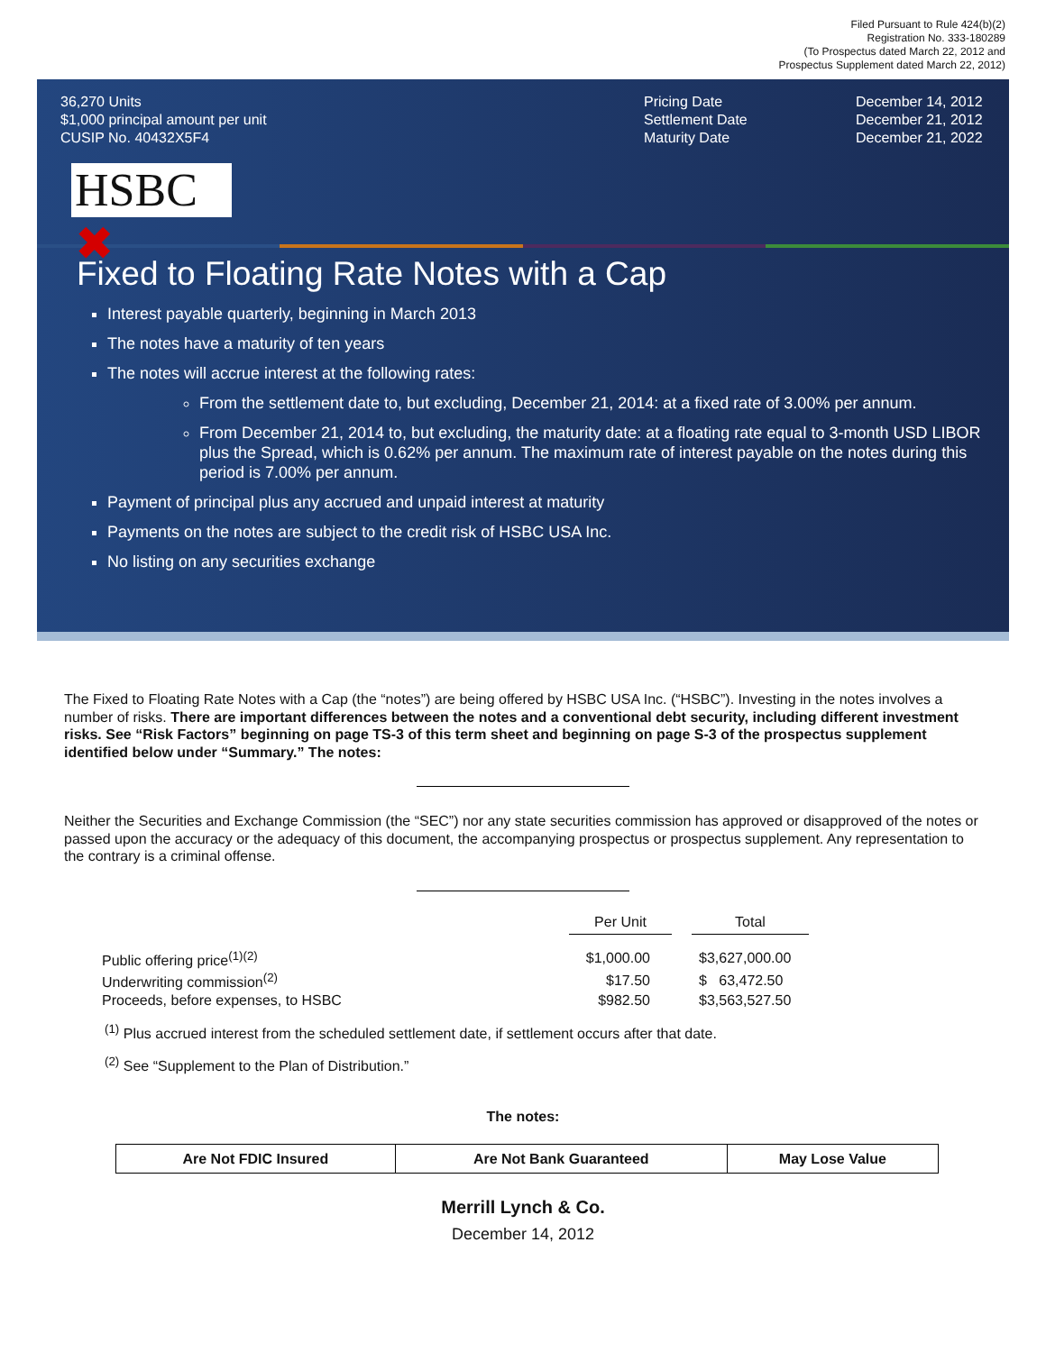Filed Pursuant to Rule 424(b)(2)
Registration No. 333-180289
(To Prospectus dated March 22, 2012 and
Prospectus Supplement dated March 22, 2012)
36,270 Units
$1,000 principal amount per unit
CUSIP No. 40432X5F4
Pricing Date
Settlement Date
Maturity Date
December 14, 2012
December 21, 2012
December 21, 2022
HSBC ✖
Fixed to Floating Rate Notes with a Cap
Interest payable quarterly, beginning in March 2013
The notes have a maturity of ten years
The notes will accrue interest at the following rates:
From the settlement date to, but excluding, December 21, 2014: at a fixed rate of 3.00% per annum.
From December 21, 2014 to, but excluding, the maturity date: at a floating rate equal to 3-month USD LIBOR plus the Spread, which is 0.62% per annum. The maximum rate of interest payable on the notes during this period is 7.00% per annum.
Payment of principal plus any accrued and unpaid interest at maturity
Payments on the notes are subject to the credit risk of HSBC USA Inc.
No listing on any securities exchange
The Fixed to Floating Rate Notes with a Cap (the “notes”) are being offered by HSBC USA Inc. (“HSBC”). Investing in the notes involves a number of risks. There are important differences between the notes and a conventional debt security, including different investment risks. See “Risk Factors” beginning on page TS-3 of this term sheet and beginning on page S-3 of the prospectus supplement identified below under “Summary.” The notes:
Neither the Securities and Exchange Commission (the “SEC”) nor any state securities commission has approved or disapproved of the notes or passed upon the accuracy or the adequacy of this document, the accompanying prospectus or prospectus supplement. Any representation to the contrary is a criminal offense.
| | Per Unit | | Total |
| Public offering price<sup>(1)(2)</sup> | $1,000.00 | | $3,627,000.00 |
| Underwriting commission<sup>(2)</sup> | $17.50 | | $ 63,472.50 |
| Proceeds, before expenses, to HSBC | $982.50 | | $3,563,527.50 |
<sup>(1)</sup> Plus accrued interest from the scheduled settlement date, if settlement occurs after that date.
<sup>(2)</sup> See “Supplement to the Plan of Distribution.”
The notes:
| Are Not FDIC Insured | Are Not Bank Guaranteed | May Lose Value |
Merrill Lynch & Co.
December 14, 2012